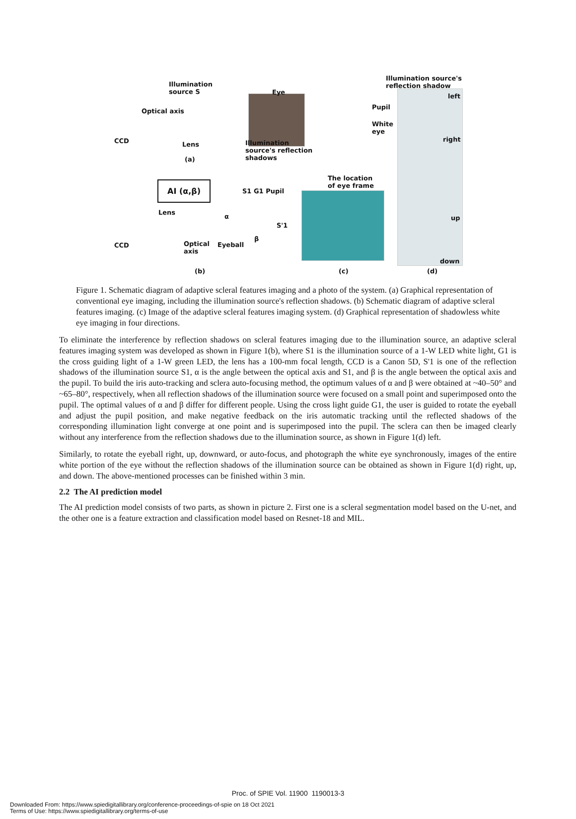Illumination
source S Eye
Optical axis
CCD Lens Illumination
source's reflection
shadows (a)
Illumination source's
reflection shadow
left
Pupil
White
eye
right
The location
of eye frame AI (α,β)
S1 G1 Pupil
Lens
α
S'1
β
CCD Optical
axis
Eyeball
up
down
(b) (c) (d)
Figure 1. Schematic diagram of adaptive scleral features imaging and a photo of the system. (a) Graphical representation of conventional eye imaging, including the illumination source's reflection shadows. (b) Schematic diagram of adaptive scleral features imaging. (c) Image of the adaptive scleral features imaging system. (d) Graphical representation of shadowless white eye imaging in four directions.
To eliminate the interference by reflection shadows on scleral features imaging due to the illumination source, an adaptive scleral features imaging system was developed as shown in Figure 1(b), where S1 is the illumination source of a 1-W LED white light, G1 is the cross guiding light of a 1-W green LED, the lens has a 100-mm focal length, CCD is a Canon 5D, S'1 is one of the reflection shadows of the illumination source S1, α is the angle between the optical axis and S1, and β is the angle between the optical axis and the pupil. To build the iris auto-tracking and sclera auto-focusing method, the optimum values of α and β were obtained at ~40–50° and ~65–80°, respectively, when all reflection shadows of the illumination source were focused on a small point and superimposed onto the pupil. The optimal values of α and β differ for different people. Using the cross light guide G1, the user is guided to rotate the eyeball and adjust the pupil position, and make negative feedback on the iris automatic tracking until the reflected shadows of the corresponding illumination light converge at one point and is superimposed into the pupil. The sclera can then be imaged clearly without any interference from the reflection shadows due to the illumination source, as shown in Figure 1(d) left.
Similarly, to rotate the eyeball right, up, downward, or auto-focus, and photograph the white eye synchronously, images of the entire white portion of the eye without the reflection shadows of the illumination source can be obtained as shown in Figure 1(d) right, up, and down. The above-mentioned processes can be finished within 3 min.
2.2 The AI prediction model
The AI prediction model consists of two parts, as shown in picture 2. First one is a scleral segmentation model based on the U-net, and the other one is a feature extraction and classification model based on Resnet-18 and MIL.
Proc. of SPIE Vol. 11900 1190013-3
Downloaded From: https://www.spiedigitallibrary.org/conference-proceedings-of-spie on 18 Oct 2021
Terms of Use: https://www.spiedigitallibrary.org/terms-of-use